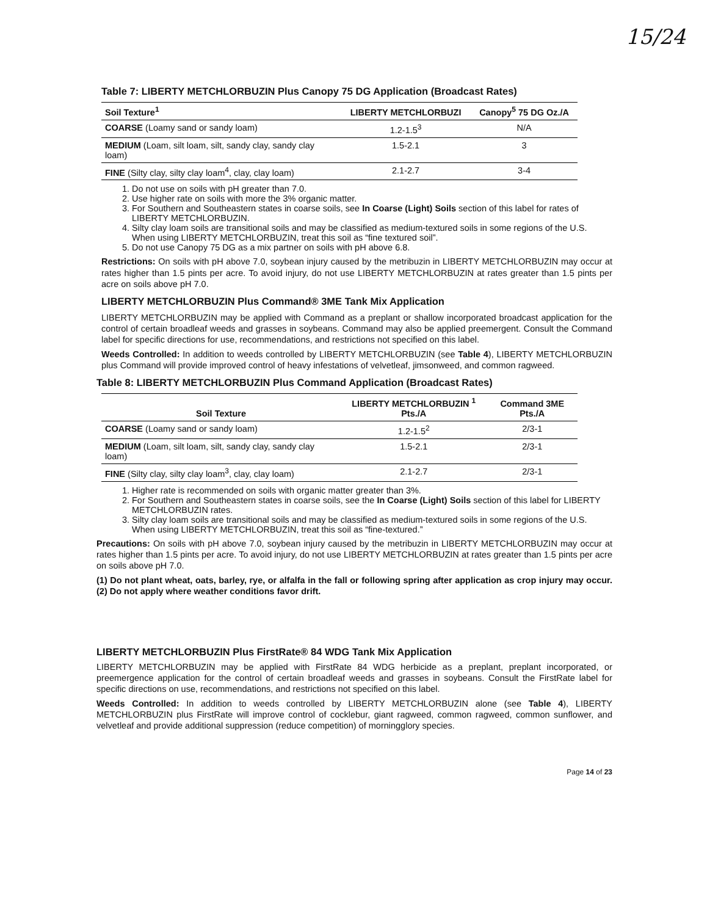15/24
Table 7: LIBERTY METCHLORBUZIN Plus Canopy 75 DG Application (Broadcast Rates)
| Soil Texture<sup>1</sup> | LIBERTY METCHLORBUZI | Canopy<sup>5</sup> 75 DG Oz./A |
| --- | --- | --- |
| COARSE (Loamy sand or sandy loam) | 1.2-1.5<sup>3</sup> | N/A |
| MEDIUM (Loam, silt loam, silt, sandy clay, sandy clay loam) | 1.5-2.1 | 3 |
| FINE (Silty clay, silty clay loam<sup>4</sup>, clay, clay loam) | 2.1-2.7 | 3-4 |
1. Do not use on soils with pH greater than 7.0.
2. Use higher rate on soils with more the 3% organic matter.
3. For Southern and Southeastern states in coarse soils, see In Coarse (Light) Soils section of this label for rates of LIBERTY METCHLORBUZIN.
4. Silty clay loam soils are transitional soils and may be classified as medium-textured soils in some regions of the U.S. When using LIBERTY METCHLORBUZIN, treat this soil as “fine textured soil”.
5. Do not use Canopy 75 DG as a mix partner on soils with pH above 6.8.
Restrictions: On soils with pH above 7.0, soybean injury caused by the metribuzin in LIBERTY METCHLORBUZIN may occur at rates higher than 1.5 pints per acre. To avoid injury, do not use LIBERTY METCHLORBUZIN at rates greater than 1.5 pints per acre on soils above pH 7.0.
LIBERTY METCHLORBUZIN Plus Command® 3ME Tank Mix Application
LIBERTY METCHLORBUZIN may be applied with Command as a preplant or shallow incorporated broadcast application for the control of certain broadleaf weeds and grasses in soybeans. Command may also be applied preemergent. Consult the Command label for specific directions for use, recommendations, and restrictions not specified on this label.
Weeds Controlled: In addition to weeds controlled by LIBERTY METCHLORBUZIN (see Table 4), LIBERTY METCHLORBUZIN plus Command will provide improved control of heavy infestations of velvetleaf, jimsonweed, and common ragweed.
Table 8: LIBERTY METCHLORBUZIN Plus Command Application (Broadcast Rates)
| Soil Texture | LIBERTY METCHLORBUZIN <sup>1</sup> Pts./A | Command 3ME Pts./A |
| --- | --- | --- |
| COARSE (Loamy sand or sandy loam) | 1.2-1.5<sup>2</sup> | 2/3-1 |
| MEDIUM (Loam, silt loam, silt, sandy clay, sandy clay loam) | 1.5-2.1 | 2/3-1 |
| FINE (Silty clay, silty clay loam<sup>3</sup>, clay, clay loam) | 2.1-2.7 | 2/3-1 |
1. Higher rate is recommended on soils with organic matter greater than 3%.
2. For Southern and Southeastern states in coarse soils, see the In Coarse (Light) Soils section of this label for LIBERTY METCHLORBUZIN rates.
3. Silty clay loam soils are transitional soils and may be classified as medium-textured soils in some regions of the U.S. When using LIBERTY METCHLORBUZIN, treat this soil as “fine-textured.”
Precautions: On soils with pH above 7.0, soybean injury caused by the metribuzin in LIBERTY METCHLORBUZIN may occur at rates higher than 1.5 pints per acre. To avoid injury, do not use LIBERTY METCHLORBUZIN at rates greater than 1.5 pints per acre on soils above pH 7.0.
(1) Do not plant wheat, oats, barley, rye, or alfalfa in the fall or following spring after application as crop injury may occur. (2) Do not apply where weather conditions favor drift.
LIBERTY METCHLORBUZIN Plus FirstRate® 84 WDG Tank Mix Application
LIBERTY METCHLORBUZIN may be applied with FirstRate 84 WDG herbicide as a preplant, preplant incorporated, or preemergence application for the control of certain broadleaf weeds and grasses in soybeans. Consult the FirstRate label for specific directions on use, recommendations, and restrictions not specified on this label.
Weeds Controlled: In addition to weeds controlled by LIBERTY METCHLORBUZIN alone (see Table 4), LIBERTY METCHLORBUZIN plus FirstRate will improve control of cocklebur, giant ragweed, common ragweed, common sunflower, and velvetleaf and provide additional suppression (reduce competition) of morningglory species.
Page 14 of 23